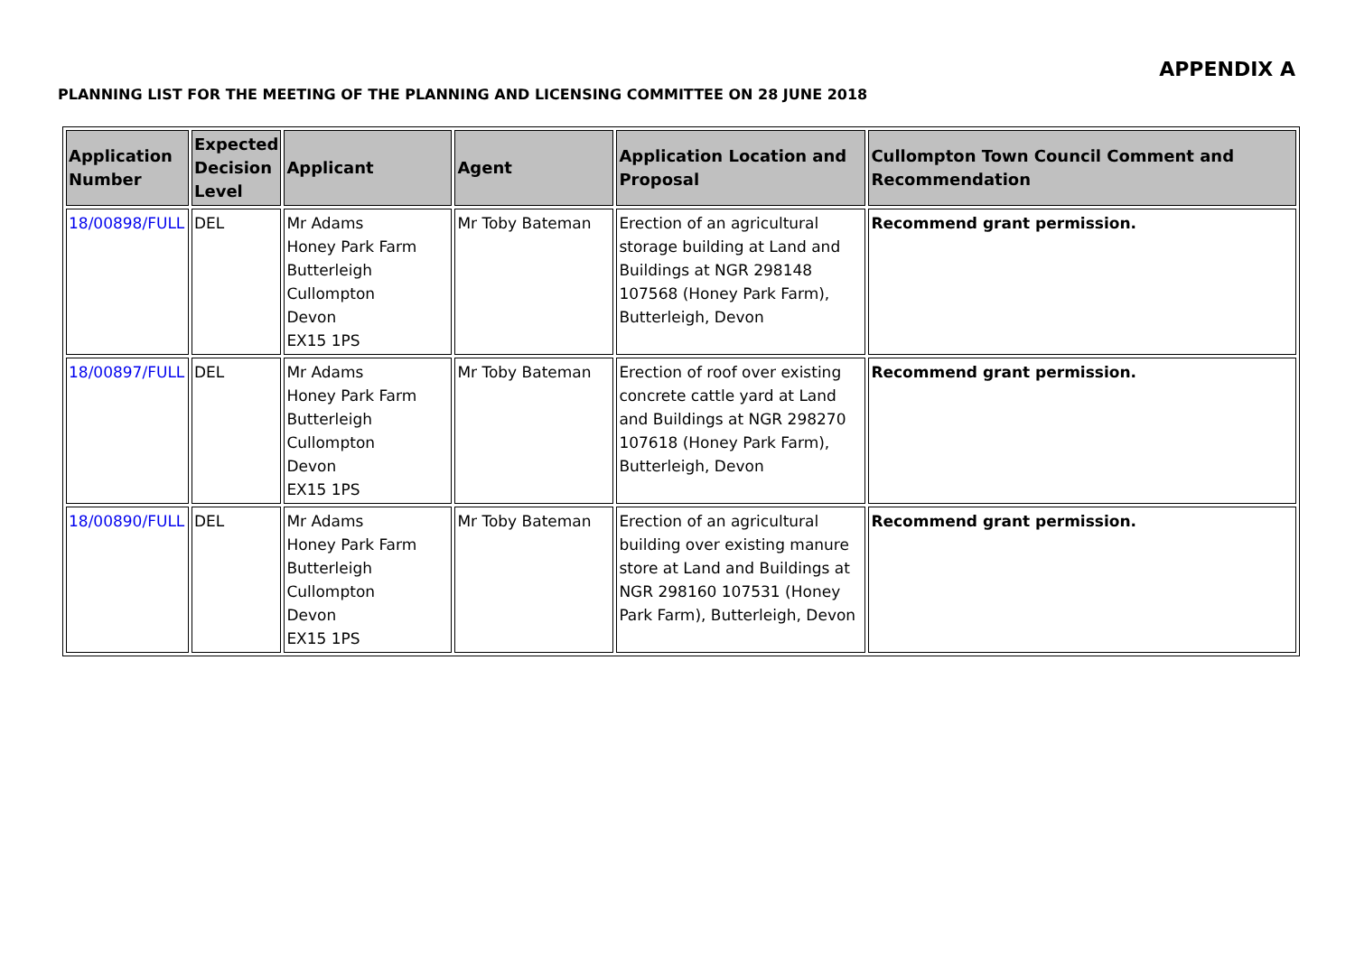APPENDIX A
PLANNING LIST FOR THE MEETING OF THE PLANNING AND LICENSING COMMITTEE ON 28 JUNE 2018
| Application Number | Expected Decision Level | Applicant | Agent | Application Location and Proposal | Cullompton Town Council Comment and Recommendation |
| --- | --- | --- | --- | --- | --- |
| 18/00898/FULL | DEL | Mr Adams Honey Park Farm Butterleigh Cullompton Devon EX15 1PS | Mr Toby Bateman | Erection of an agricultural storage building at Land and Buildings at NGR 298148 107568 (Honey Park Farm), Butterleigh, Devon | Recommend grant permission. |
| 18/00897/FULL | DEL | Mr Adams Honey Park Farm Butterleigh Cullompton Devon EX15 1PS | Mr Toby Bateman | Erection of roof over existing concrete cattle yard at Land and Buildings at NGR 298270 107618 (Honey Park Farm), Butterleigh, Devon | Recommend grant permission. |
| 18/00890/FULL | DEL | Mr Adams Honey Park Farm Butterleigh Cullompton Devon EX15 1PS | Mr Toby Bateman | Erection of an agricultural building over existing manure store at Land and Buildings at NGR 298160 107531 (Honey Park Farm), Butterleigh, Devon | Recommend grant permission. |